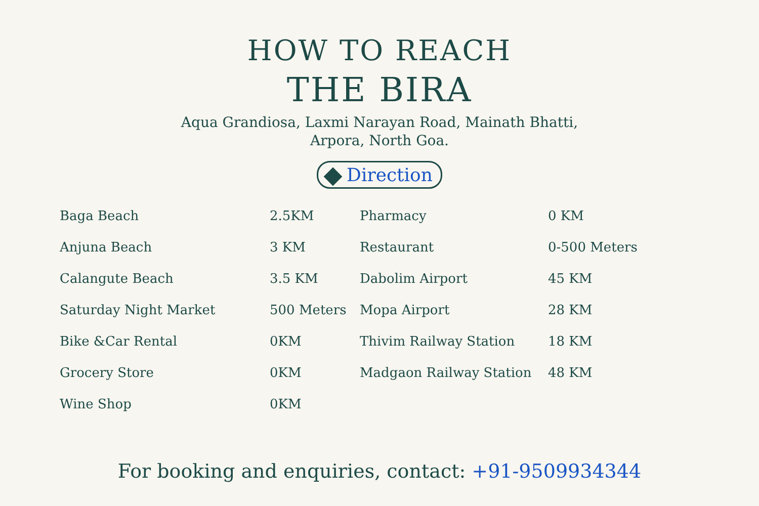HOW TO REACH
THE BIRA
Aqua Grandiosa, Laxmi Narayan Road, Mainath Bhatti,
Arpora, North Goa.
Direction
| Baga Beach | 2.5KM | Pharmacy | 0 KM |
| Anjuna Beach | 3 KM | Restaurant | 0-500 Meters |
| Calangute Beach | 3.5 KM | Dabolim Airport | 45 KM |
| Saturday Night Market | 500 Meters | Mopa Airport | 28 KM |
| Bike &Car Rental | 0KM | Thivim Railway Station | 18 KM |
| Grocery Store | 0KM | Madgaon Railway Station | 48 KM |
| Wine Shop | 0KM | | |
For booking and enquiries, contact: +91-9509934344